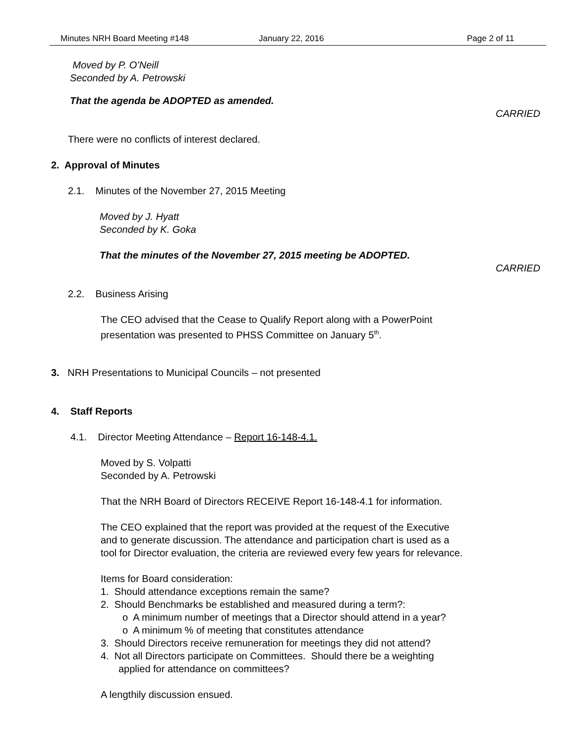Minutes NRH Board Meeting #148 January 22, 2016 Page 2 of 11
Moved by P. O’Neill
Seconded by A. Petrowski
That the agenda be ADOPTED as amended.
CARRIED
There were no conflicts of interest declared.
2. Approval of Minutes
2.1. Minutes of the November 27, 2015 Meeting
Moved by J. Hyatt
Seconded by K. Goka
That the minutes of the November 27, 2015 meeting be ADOPTED.
CARRIED
2.2. Business Arising
The CEO advised that the Cease to Qualify Report along with a PowerPoint
presentation was presented to PHSS Committee on January 5<sup>th</sup>.
3. NRH Presentations to Municipal Councils – not presented
4. Staff Reports
4.1. Director Meeting Attendance – Report 16-148-4.1.
Moved by S. Volpatti
Seconded by A. Petrowski
That the NRH Board of Directors RECEIVE Report 16-148-4.1 for information.
The CEO explained that the report was provided at the request of the Executive
and to generate discussion. The attendance and participation chart is used as a
tool for Director evaluation, the criteria are reviewed every few years for relevance.
Items for Board consideration:
1. Should attendance exceptions remain the same?
2. Should Benchmarks be established and measured during a term?:
o A minimum number of meetings that a Director should attend in a year?
o A minimum % of meeting that constitutes attendance
3. Should Directors receive remuneration for meetings they did not attend?
4. Not all Directors participate on Committees. Should there be a weighting
applied for attendance on committees?
A lengthily discussion ensued.